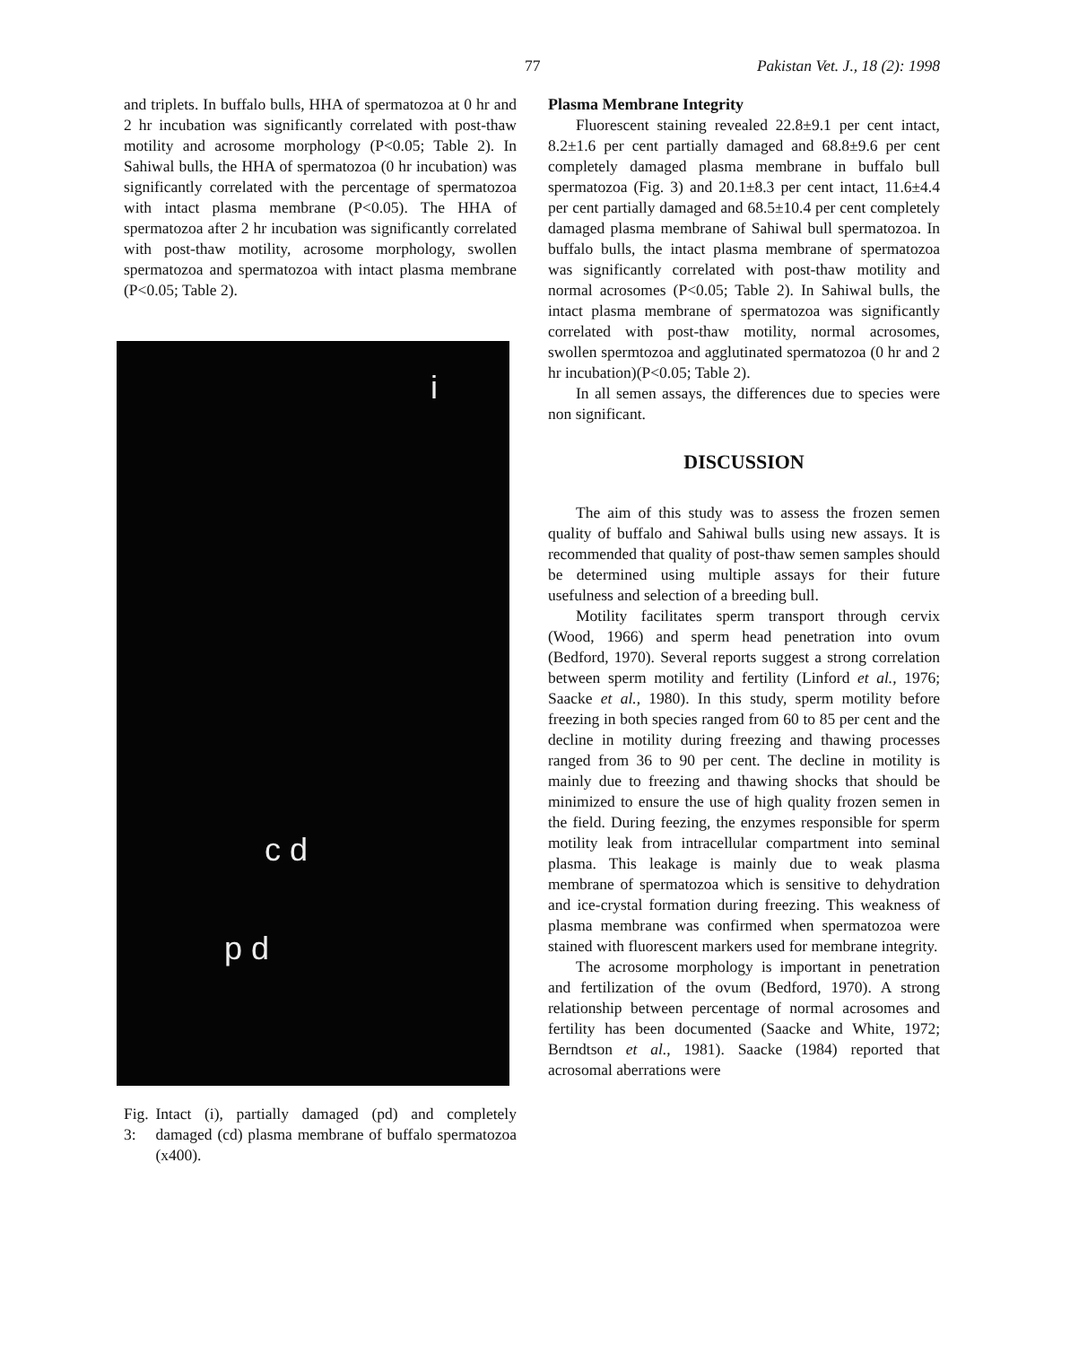77 Pakistan Vet. J., 18 (2): 1998
and triplets. In buffalo bulls, HHA of spermatozoa at 0 hr and 2 hr incubation was significantly correlated with post-thaw motility and acrosome morphology (P<0.05; Table 2). In Sahiwal bulls, the HHA of spermatozoa (0 hr incubation) was significantly correlated with the percentage of spermatozoa with intact plasma membrane (P<0.05). The HHA of spermatozoa after 2 hr incubation was significantly correlated with post-thaw motility, acrosome morphology, swollen spermatozoa and spermatozoa with intact plasma membrane (P<0.05; Table 2).
i
c d
p d
Fig. 3:
Intact (i), partially damaged (pd) and completely damaged (cd) plasma membrane of buffalo spermatozoa (x400).
Plasma Membrane Integrity
Fluorescent staining revealed 22.8±9.1 per cent intact, 8.2±1.6 per cent partially damaged and 68.8±9.6 per cent completely damaged plasma membrane in buffalo bull spermatozoa (Fig. 3) and 20.1±8.3 per cent intact, 11.6±4.4 per cent partially damaged and 68.5±10.4 per cent completely damaged plasma membrane of Sahiwal bull spermatozoa. In buffalo bulls, the intact plasma membrane of spermatozoa was significantly correlated with post-thaw motility and normal acrosomes (P<0.05; Table 2). In Sahiwal bulls, the intact plasma membrane of spermatozoa was significantly correlated with post-thaw motility, normal acrosomes, swollen spermtozoa and agglutinated spermatozoa (0 hr and 2 hr incubation)(P<0.05; Table 2).
In all semen assays, the differences due to species were non significant.
DISCUSSION
The aim of this study was to assess the frozen semen quality of buffalo and Sahiwal bulls using new assays. It is recommended that quality of post-thaw semen samples should be determined using multiple assays for their future usefulness and selection of a breeding bull.
Motility facilitates sperm transport through cervix (Wood, 1966) and sperm head penetration into ovum (Bedford, 1970). Several reports suggest a strong correlation between sperm motility and fertility (Linford et al., 1976; Saacke et al., 1980). In this study, sperm motility before freezing in both species ranged from 60 to 85 per cent and the decline in motility during freezing and thawing processes ranged from 36 to 90 per cent. The decline in motility is mainly due to freezing and thawing shocks that should be minimized to ensure the use of high quality frozen semen in the field. During feezing, the enzymes responsible for sperm motility leak from intracellular compartment into seminal plasma. This leakage is mainly due to weak plasma membrane of spermatozoa which is sensitive to dehydration and ice-crystal formation during freezing. This weakness of plasma membrane was confirmed when spermatozoa were stained with fluorescent markers used for membrane integrity.
The acrosome morphology is important in penetration and fertilization of the ovum (Bedford, 1970). A strong relationship between percentage of normal acrosomes and fertility has been documented (Saacke and White, 1972; Berndtson et al., 1981). Saacke (1984) reported that acrosomal aberrations were